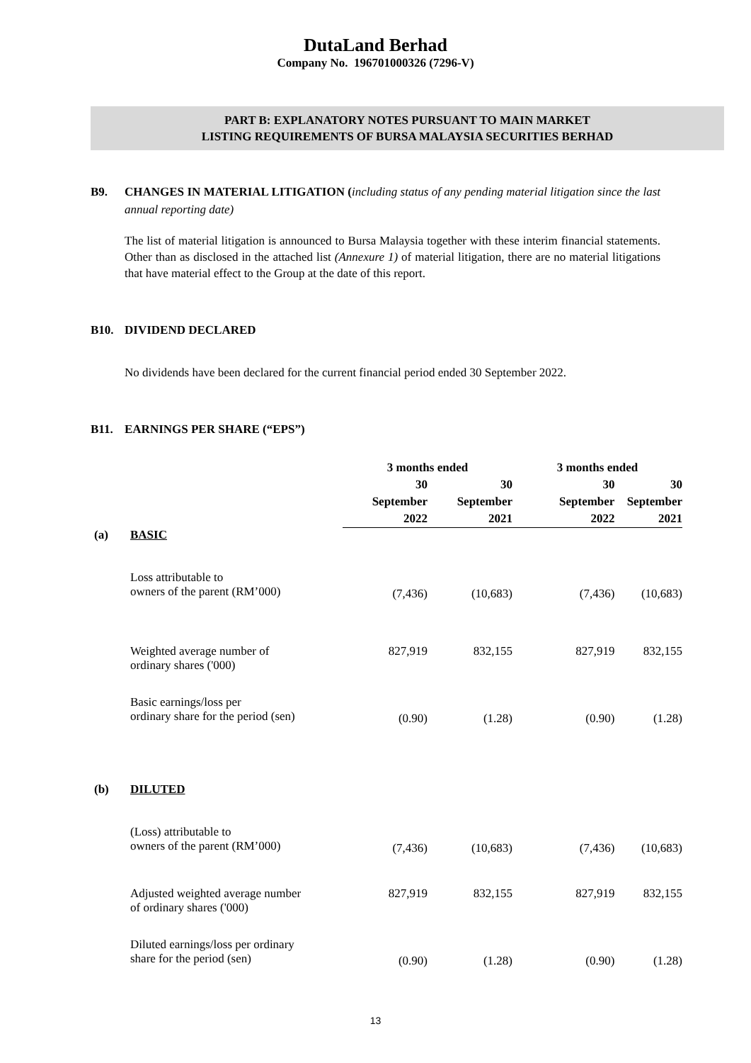DutaLand Berhad
Company No. 196701000326 (7296-V)
PART B: EXPLANATORY NOTES PURSUANT TO MAIN MARKET
LISTING REQUIREMENTS OF BURSA MALAYSIA SECURITIES BERHAD
B9. CHANGES IN MATERIAL LITIGATION (including status of any pending material litigation since the last annual reporting date)
The list of material litigation is announced to Bursa Malaysia together with these interim financial statements. Other than as disclosed in the attached list (Annexure 1) of material litigation, there are no material litigations that have material effect to the Group at the date of this report.
B10. DIVIDEND DECLARED
No dividends have been declared for the current financial period ended 30 September 2022.
B11. EARNINGS PER SHARE (“EPS”)
| | | 3 months ended | | 3 months ended | |
| | | 30 September 2022 | 30 September 2021 | 30 September 2022 | 30 September 2021 |
| (a) | BASIC | | | | |
| | Loss attributable to owners of the parent (RM’000) | (7,436) | (10,683) | (7,436) | (10,683) |
| | Weighted average number of ordinary shares ('000) | 827,919 | 832,155 | 827,919 | 832,155 |
| | Basic earnings/loss per ordinary share for the period (sen) | (0.90) | (1.28) | (0.90) | (1.28) |
| (b) | DILUTED | | | | |
| | (Loss) attributable to owners of the parent (RM’000) | (7,436) | (10,683) | (7,436) | (10,683) |
| | Adjusted weighted average number of ordinary shares ('000) | 827,919 | 832,155 | 827,919 | 832,155 |
| | Diluted earnings/loss per ordinary share for the period (sen) | (0.90) | (1.28) | (0.90) | (1.28) |
13